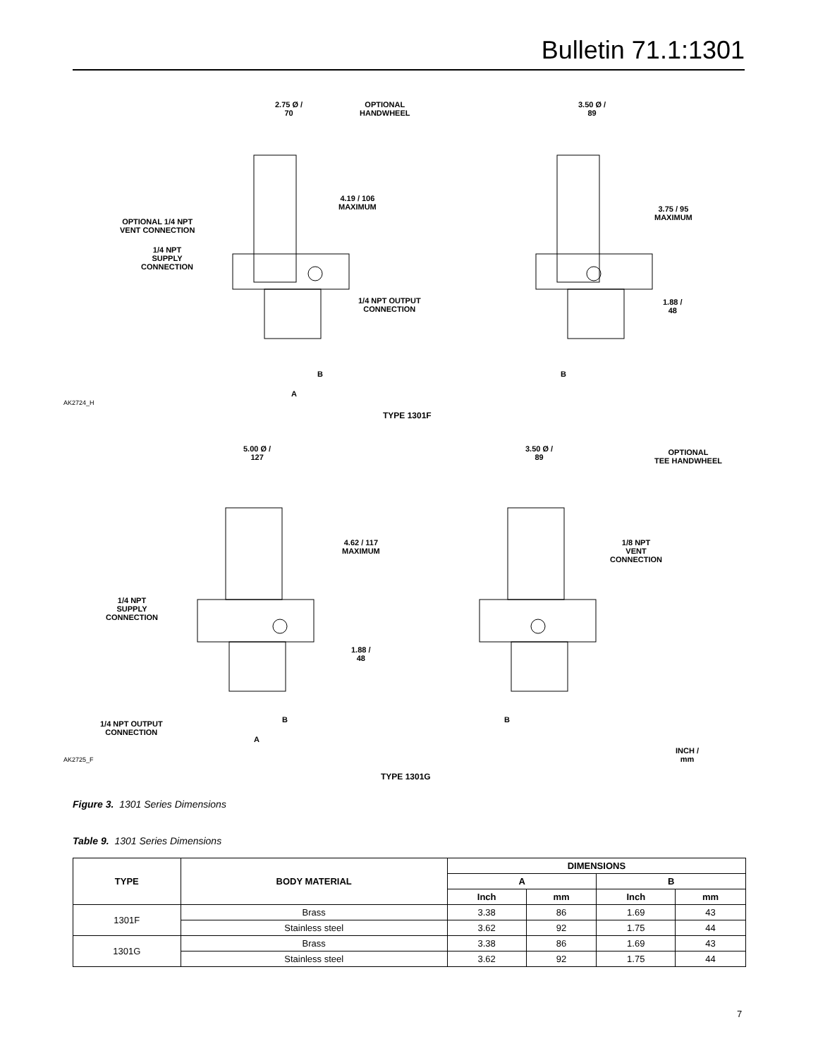Bulletin 71.1:1301
2.75 Ø /
70
OPTIONAL
HANDWHEEL
3.50 Ø /
89
4.19 / 106
MAXIMUM
3.75 / 95
MAXIMUM
OPTIONAL 1/4 NPT
VENT CONNECTION
1/4 NPT
SUPPLY
CONNECTION
1/4 NPT OUTPUT
CONNECTION
1.88 /
48
B B
A
AK2724_H
TYPE 1301F
5.00 Ø /
127
3.50 Ø /
89
OPTIONAL
TEE HANDWHEEL
4.62 / 117
MAXIMUM
1/8 NPT
VENT
CONNECTION
1/4 NPT
SUPPLY
CONNECTION
1.88 /
48
B B
1/4 NPT OUTPUT
CONNECTION
A
INCH /
mm
AK2725_F
TYPE 1301G
Figure 3. 1301 Series Dimensions
Table 9. 1301 Series Dimensions
| TYPE | BODY MATERIAL | DIMENSIONS | | | |
| --- | --- | --- | --- | --- | --- |
| | | A | | B | |
| | | Inch | mm | Inch | mm |
| 1301F | Brass | 3.38 | 86 | 1.69 | 43 |
| | Stainless steel | 3.62 | 92 | 1.75 | 44 |
| 1301G | Brass | 3.38 | 86 | 1.69 | 43 |
| | Stainless steel | 3.62 | 92 | 1.75 | 44 |
7